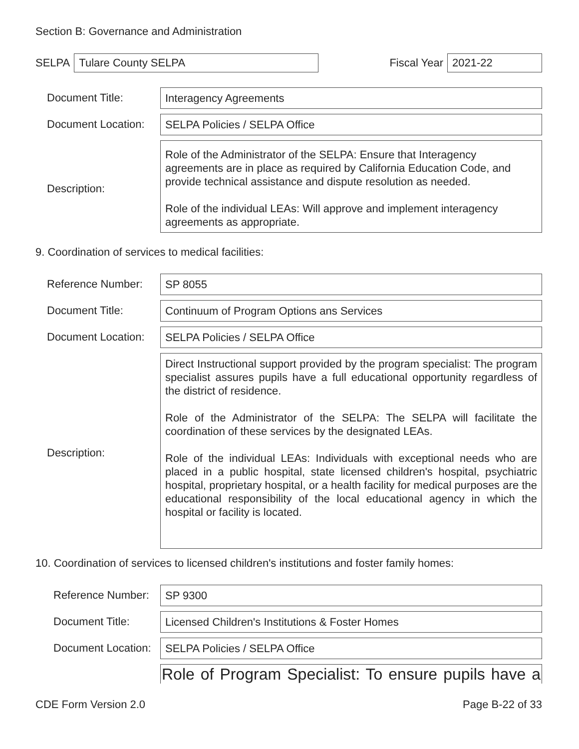Section B: Governance and Administration
SELPA Tulare County SELPA Fiscal Year 2021-22
Document Title:
Interagency Agreements
Document Location:
SELPA Policies / SELPA Office
Description:
Role of the Administrator of the SELPA: Ensure that Interagency agreements are in place as required by California Education Code, and provide technical assistance and dispute resolution as needed.
Role of the individual LEAs: Will approve and implement interagency agreements as appropriate.
9. Coordination of services to medical facilities:
Reference Number:
SP 8055
Document Title:
Continuum of Program Options ans Services
Document Location:
SELPA Policies / SELPA Office
Description:
Direct Instructional support provided by the program specialist: The program specialist assures pupils have a full educational opportunity regardless of the district of residence.
Role of the Administrator of the SELPA: The SELPA will facilitate the coordination of these services by the designated LEAs.
Role of the individual LEAs: Individuals with exceptional needs who are placed in a public hospital, state licensed children's hospital, psychiatric hospital, proprietary hospital, or a health facility for medical purposes are the educational responsibility of the local educational agency in which the hospital or facility is located.
10. Coordination of services to licensed children's institutions and foster family homes:
Reference Number:
SP 9300
Document Title:
Licensed Children's Institutions & Foster Homes
Document Location:
SELPA Policies / SELPA Office
Role of Program Specialist: To ensure pupils have a
CDE Form Version 2.0 Page B-22 of 33